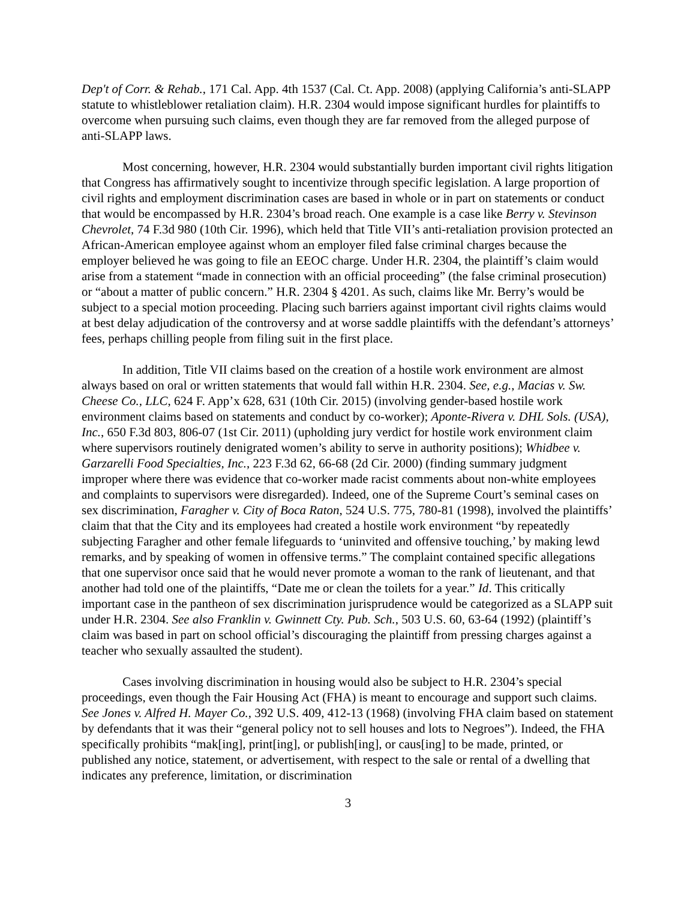Dep't of Corr. & Rehab., 171 Cal. App. 4th 1537 (Cal. Ct. App. 2008) (applying California’s anti-SLAPP statute to whistleblower retaliation claim). H.R. 2304 would impose significant hurdles for plaintiffs to overcome when pursuing such claims, even though they are far removed from the alleged purpose of anti-SLAPP laws.
Most concerning, however, H.R. 2304 would substantially burden important civil rights litigation that Congress has affirmatively sought to incentivize through specific legislation. A large proportion of civil rights and employment discrimination cases are based in whole or in part on statements or conduct that would be encompassed by H.R. 2304’s broad reach. One example is a case like Berry v. Stevinson Chevrolet, 74 F.3d 980 (10th Cir. 1996), which held that Title VII’s anti-retaliation provision protected an African-American employee against whom an employer filed false criminal charges because the employer believed he was going to file an EEOC charge. Under H.R. 2304, the plaintiff’s claim would arise from a statement “made in connection with an official proceeding” (the false criminal prosecution) or “about a matter of public concern.” H.R. 2304 § 4201. As such, claims like Mr. Berry’s would be subject to a special motion proceeding. Placing such barriers against important civil rights claims would at best delay adjudication of the controversy and at worse saddle plaintiffs with the defendant’s attorneys’ fees, perhaps chilling people from filing suit in the first place.
In addition, Title VII claims based on the creation of a hostile work environment are almost always based on oral or written statements that would fall within H.R. 2304. See, e.g., Macias v. Sw. Cheese Co., LLC, 624 F. App’x 628, 631 (10th Cir. 2015) (involving gender-based hostile work environment claims based on statements and conduct by co-worker); Aponte-Rivera v. DHL Sols. (USA), Inc., 650 F.3d 803, 806-07 (1st Cir. 2011) (upholding jury verdict for hostile work environment claim where supervisors routinely denigrated women’s ability to serve in authority positions); Whidbee v. Garzarelli Food Specialties, Inc., 223 F.3d 62, 66-68 (2d Cir. 2000) (finding summary judgment improper where there was evidence that co-worker made racist comments about non-white employees and complaints to supervisors were disregarded). Indeed, one of the Supreme Court’s seminal cases on sex discrimination, Faragher v. City of Boca Raton, 524 U.S. 775, 780-81 (1998), involved the plaintiffs’ claim that that the City and its employees had created a hostile work environment “by repeatedly subjecting Faragher and other female lifeguards to ‘uninvited and offensive touching,’ by making lewd remarks, and by speaking of women in offensive terms.” The complaint contained specific allegations that one supervisor once said that he would never promote a woman to the rank of lieutenant, and that another had told one of the plaintiffs, “Date me or clean the toilets for a year.” Id. This critically important case in the pantheon of sex discrimination jurisprudence would be categorized as a SLAPP suit under H.R. 2304. See also Franklin v. Gwinnett Cty. Pub. Sch., 503 U.S. 60, 63-64 (1992) (plaintiff’s claim was based in part on school official’s discouraging the plaintiff from pressing charges against a teacher who sexually assaulted the student).
Cases involving discrimination in housing would also be subject to H.R. 2304’s special proceedings, even though the Fair Housing Act (FHA) is meant to encourage and support such claims. See Jones v. Alfred H. Mayer Co., 392 U.S. 409, 412-13 (1968) (involving FHA claim based on statement by defendants that it was their “general policy not to sell houses and lots to Negroes”). Indeed, the FHA specifically prohibits “mak[ing], print[ing], or publish[ing], or caus[ing] to be made, printed, or published any notice, statement, or advertisement, with respect to the sale or rental of a dwelling that indicates any preference, limitation, or discrimination
3